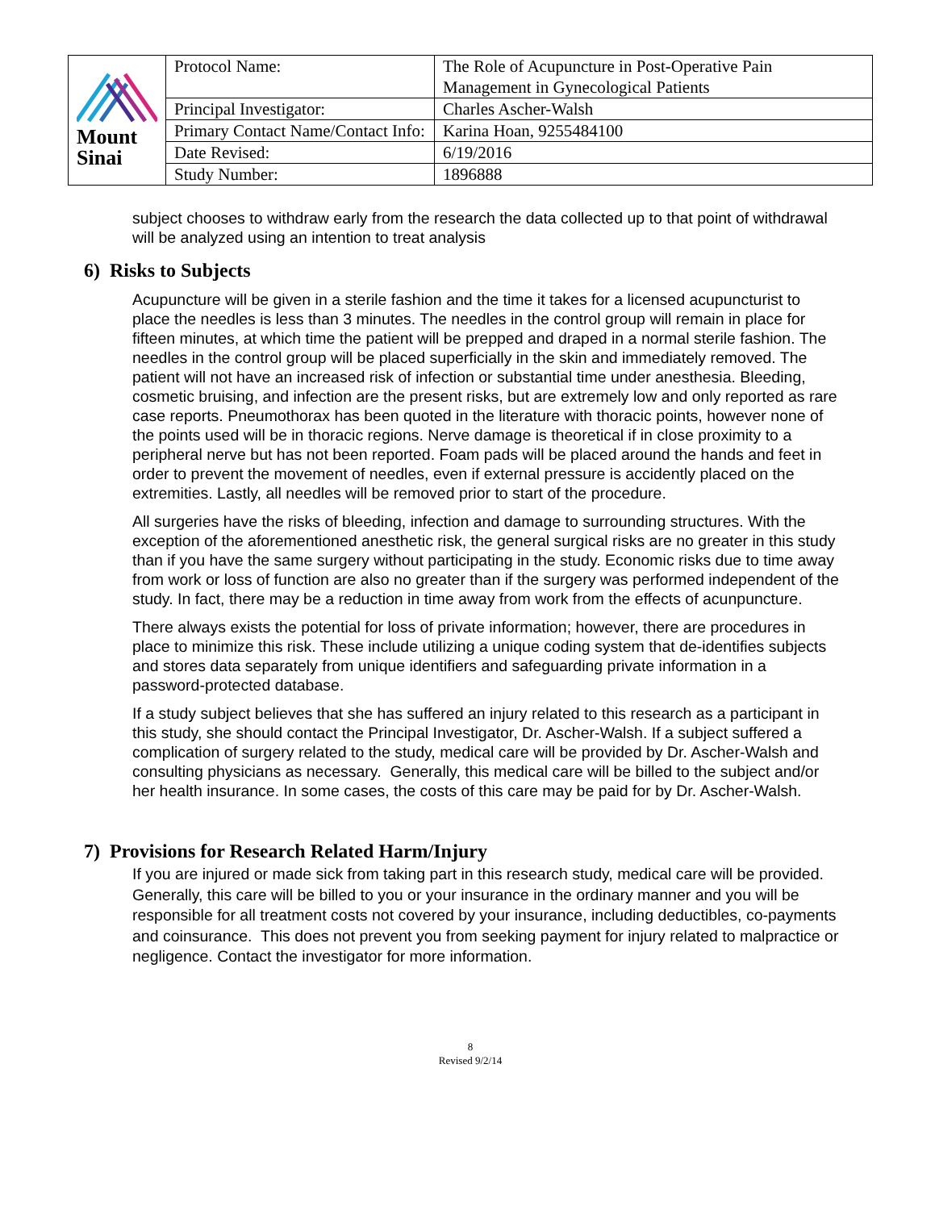| Mount Sinai | Protocol Name: | The Role of Acupuncture in Post-Operative Pain Management in Gynecological Patients |
| | Principal Investigator: | Charles Ascher-Walsh |
| | Primary Contact Name/Contact Info: | Karina Hoan, 9255484100 |
| | Date Revised: | 6/19/2016 |
| | Study Number: | 1896888 |
subject chooses to withdraw early from the research the data collected up to that point of withdrawal will be analyzed using an intention to treat analysis
6) Risks to Subjects
Acupuncture will be given in a sterile fashion and the time it takes for a licensed acupuncturist to place the needles is less than 3 minutes. The needles in the control group will remain in place for fifteen minutes, at which time the patient will be prepped and draped in a normal sterile fashion. The needles in the control group will be placed superficially in the skin and immediately removed. The patient will not have an increased risk of infection or substantial time under anesthesia. Bleeding, cosmetic bruising, and infection are the present risks, but are extremely low and only reported as rare case reports. Pneumothorax has been quoted in the literature with thoracic points, however none of the points used will be in thoracic regions. Nerve damage is theoretical if in close proximity to a peripheral nerve but has not been reported. Foam pads will be placed around the hands and feet in order to prevent the movement of needles, even if external pressure is accidently placed on the extremities. Lastly, all needles will be removed prior to start of the procedure.
All surgeries have the risks of bleeding, infection and damage to surrounding structures. With the exception of the aforementioned anesthetic risk, the general surgical risks are no greater in this study than if you have the same surgery without participating in the study. Economic risks due to time away from work or loss of function are also no greater than if the surgery was performed independent of the study. In fact, there may be a reduction in time away from work from the effects of acunpuncture.
There always exists the potential for loss of private information; however, there are procedures in place to minimize this risk. These include utilizing a unique coding system that de-identifies subjects and stores data separately from unique identifiers and safeguarding private information in a password-protected database.
If a study subject believes that she has suffered an injury related to this research as a participant in this study, she should contact the Principal Investigator, Dr. Ascher-Walsh. If a subject suffered a complication of surgery related to the study, medical care will be provided by Dr. Ascher-Walsh and consulting physicians as necessary. Generally, this medical care will be billed to the subject and/or her health insurance. In some cases, the costs of this care may be paid for by Dr. Ascher-Walsh.
7) Provisions for Research Related Harm/Injury
If you are injured or made sick from taking part in this research study, medical care will be provided. Generally, this care will be billed to you or your insurance in the ordinary manner and you will be responsible for all treatment costs not covered by your insurance, including deductibles, co-payments and coinsurance. This does not prevent you from seeking payment for injury related to malpractice or negligence. Contact the investigator for more information.
8
Revised 9/2/14